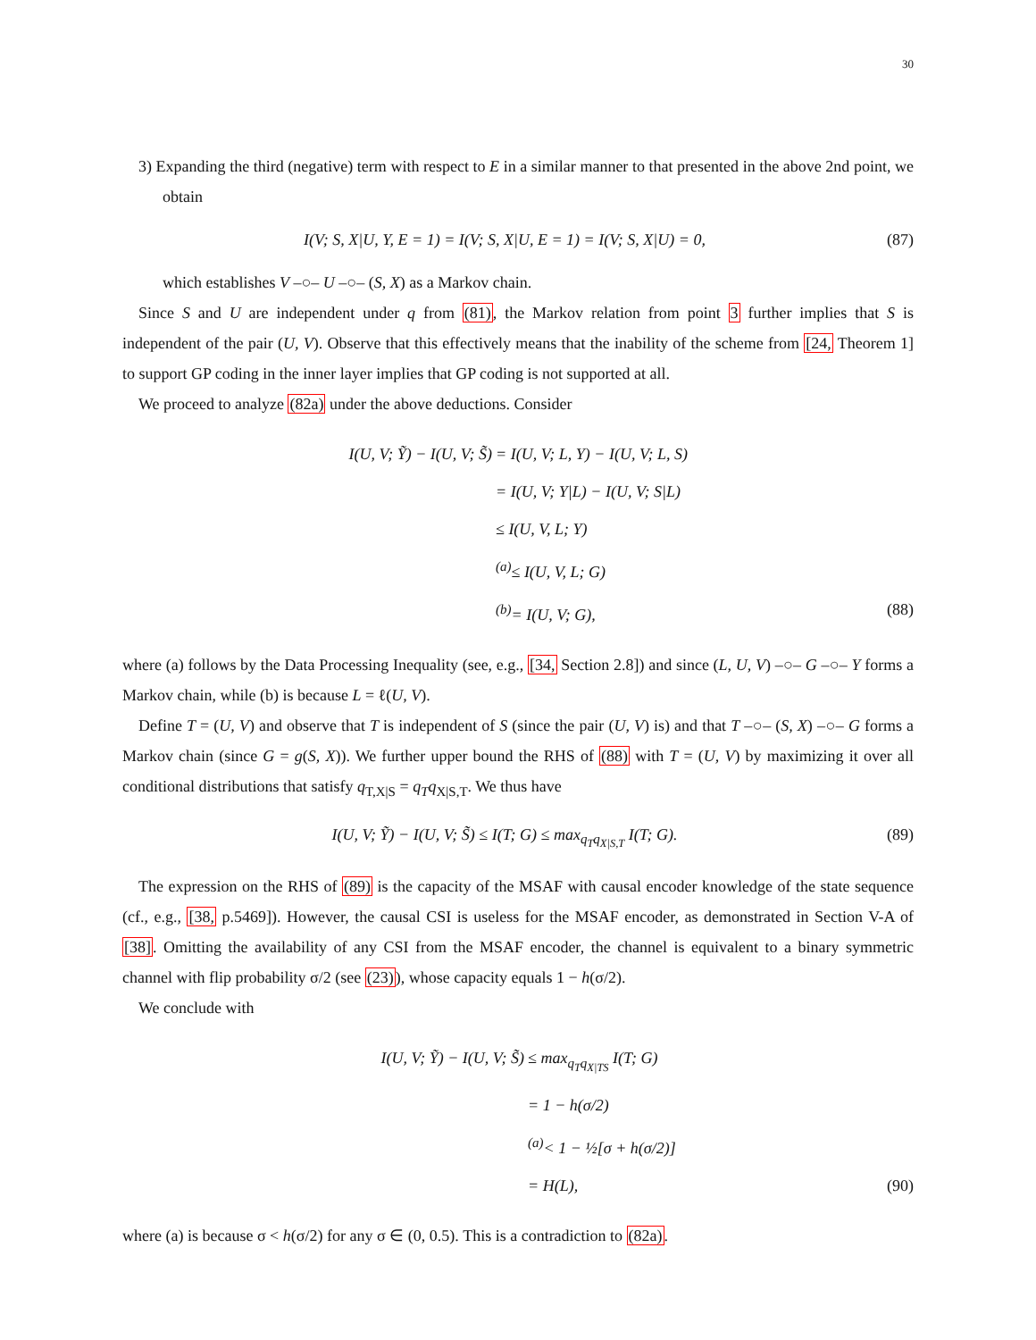30
3) Expanding the third (negative) term with respect to E in a similar manner to that presented in the above 2nd point, we obtain
I(V; S, X|U, Y, E = 1) = I(V; S, X|U, E = 1) = I(V; S, X|U) = 0, (87)
which establishes V –○– U –○– (S, X) as a Markov chain.
Since S and U are independent under q from (81), the Markov relation from point 3 further implies that S is independent of the pair (U, V). Observe that this effectively means that the inability of the scheme from [24, Theorem 1] to support GP coding in the inner layer implies that GP coding is not supported at all.
We proceed to analyze (82a) under the above deductions. Consider
I(U, V; Ỹ) − I(U, V; S̃) = I(U, V; L, Y) − I(U, V; L, S)
= I(U, V; Y|L) − I(U, V; S|L)
≤ I(U, V, L; Y)
<sup>(a)</sup>≤ I(U, V, L; G)
<sup>(b)</sup>= I(U, V; G), (88)
where (a) follows by the Data Processing Inequality (see, e.g., [34, Section 2.8]) and since (L, U, V) –○– G –○– Y forms a Markov chain, while (b) is because L = ℓ(U, V).
Define T = (U, V) and observe that T is independent of S (since the pair (U, V) is) and that T –○– (S, X) –○– G forms a Markov chain (since G = g(S, X)). We further upper bound the RHS of (88) with T = (U, V) by maximizing it over all conditional distributions that satisfy q<sub>T,X|S</sub> = q<sub>T</sub>q<sub>X|S,T</sub>. We thus have
I(U, V; Ỹ) − I(U, V; S̃) ≤ I(T; G) ≤ max<sub>q<sub>T</sub>q<sub>X|S,T</sub></sub> I(T; G). (89)
The expression on the RHS of (89) is the capacity of the MSAF with causal encoder knowledge of the state sequence (cf., e.g., [38, p.5469]). However, the causal CSI is useless for the MSAF encoder, as demonstrated in Section V-A of [38]. Omitting the availability of any CSI from the MSAF encoder, the channel is equivalent to a binary symmetric channel with flip probability σ/2 (see (23)), whose capacity equals 1 − h(σ/2).
We conclude with
I(U, V; Ỹ) − I(U, V; S̃) ≤ max<sub>q<sub>T</sub>q<sub>X|TS</sub></sub> I(T; G)
= 1 − h(σ/2)
<sup>(a)</sup>< 1 − ½[σ + h(σ/2)]
= H(L), (90)
where (a) is because σ < h(σ/2) for any σ ∈ (0, 0.5). This is a contradiction to (82a).